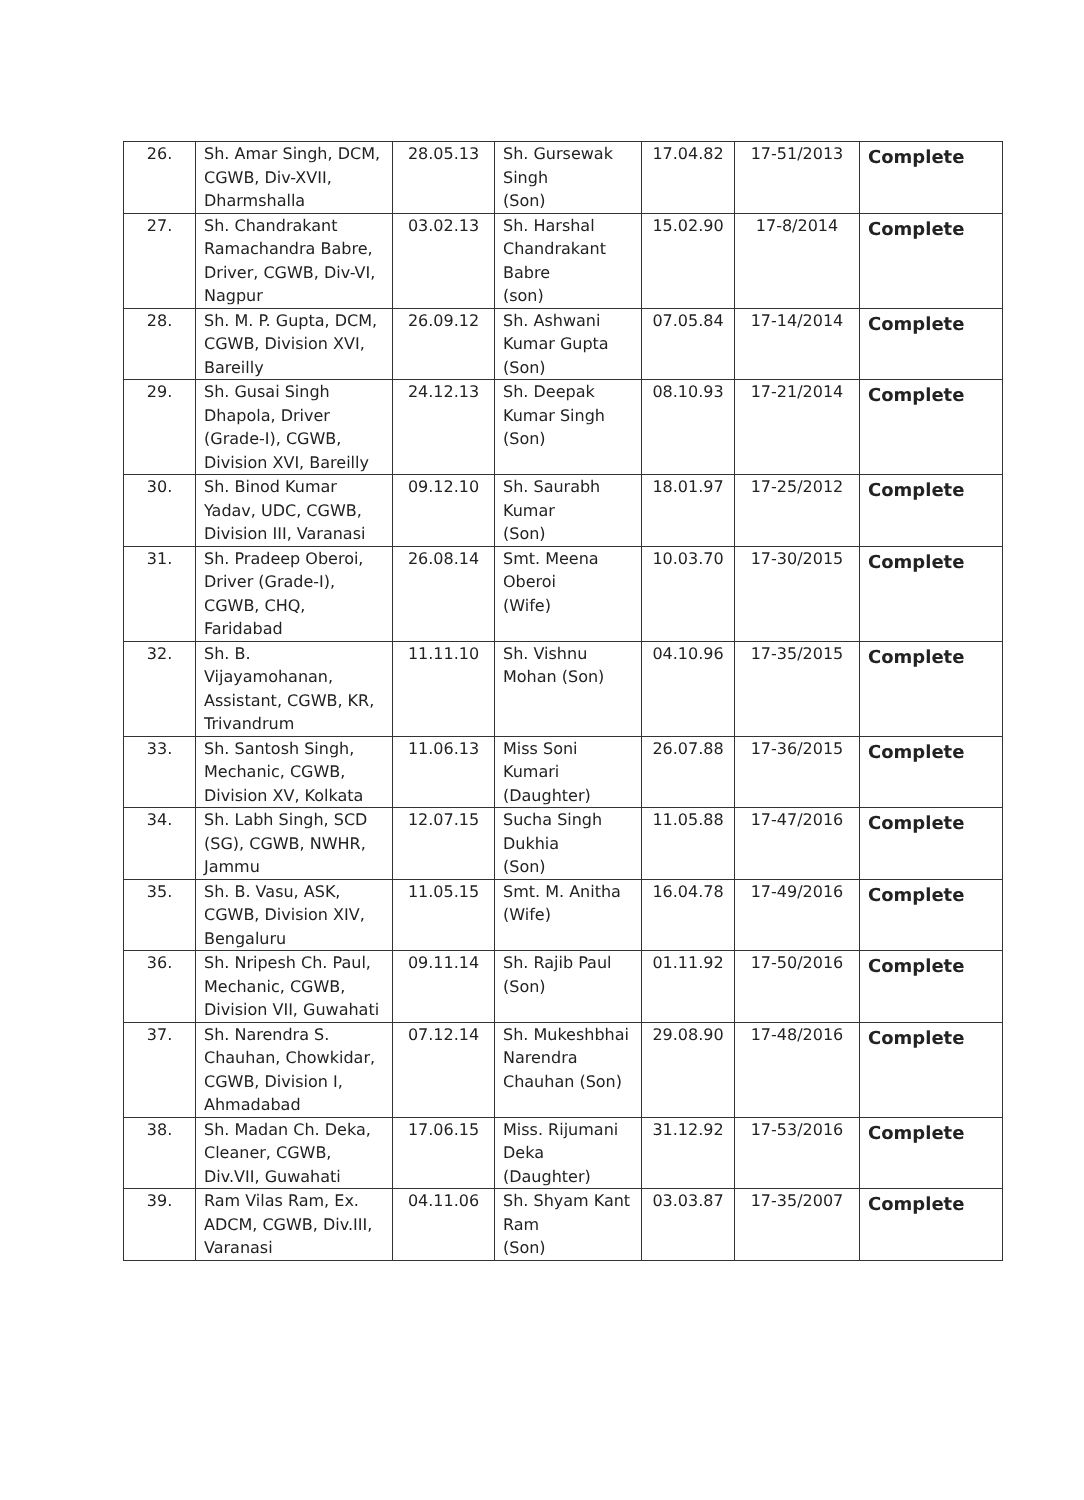| 26. | Sh. Amar Singh, DCM, CGWB, Div-XVII, Dharmshalla | 28.05.13 | Sh. Gursewak Singh (Son) | 17.04.82 | 17-51/2013 | Complete |
| 27. | Sh. Chandrakant Ramachandra Babre, Driver, CGWB, Div-VI, Nagpur | 03.02.13 | Sh. Harshal Chandrakant Babre (son) | 15.02.90 | 17-8/2014 | Complete |
| 28. | Sh. M. P. Gupta, DCM, CGWB, Division XVI, Bareilly | 26.09.12 | Sh. Ashwani Kumar Gupta (Son) | 07.05.84 | 17-14/2014 | Complete |
| 29. | Sh. Gusai Singh Dhapola, Driver (Grade-I), CGWB, Division XVI, Bareilly | 24.12.13 | Sh. Deepak Kumar Singh (Son) | 08.10.93 | 17-21/2014 | Complete |
| 30. | Sh. Binod Kumar Yadav, UDC, CGWB, Division III, Varanasi | 09.12.10 | Sh. Saurabh Kumar (Son) | 18.01.97 | 17-25/2012 | Complete |
| 31. | Sh. Pradeep Oberoi, Driver (Grade-I), CGWB, CHQ, Faridabad | 26.08.14 | Smt. Meena Oberoi (Wife) | 10.03.70 | 17-30/2015 | Complete |
| 32. | Sh. B. Vijayamohanan, Assistant, CGWB, KR, Trivandrum | 11.11.10 | Sh. Vishnu Mohan (Son) | 04.10.96 | 17-35/2015 | Complete |
| 33. | Sh. Santosh Singh, Mechanic, CGWB, Division XV, Kolkata | 11.06.13 | Miss Soni Kumari (Daughter) | 26.07.88 | 17-36/2015 | Complete |
| 34. | Sh. Labh Singh, SCD (SG), CGWB, NWHR, Jammu | 12.07.15 | Sucha Singh Dukhia (Son) | 11.05.88 | 17-47/2016 | Complete |
| 35. | Sh. B. Vasu, ASK, CGWB, Division XIV, Bengaluru | 11.05.15 | Smt. M. Anitha (Wife) | 16.04.78 | 17-49/2016 | Complete |
| 36. | Sh. Nripesh Ch. Paul, Mechanic, CGWB, Division VII, Guwahati | 09.11.14 | Sh. Rajib Paul (Son) | 01.11.92 | 17-50/2016 | Complete |
| 37. | Sh. Narendra S. Chauhan, Chowkidar, CGWB, Division I, Ahmadabad | 07.12.14 | Sh. Mukeshbhai Narendra Chauhan (Son) | 29.08.90 | 17-48/2016 | Complete |
| 38. | Sh. Madan Ch. Deka, Cleaner, CGWB, Div.VII, Guwahati | 17.06.15 | Miss. Rijumani Deka (Daughter) | 31.12.92 | 17-53/2016 | Complete |
| 39. | Ram Vilas Ram, Ex. ADCM, CGWB, Div.III, Varanasi | 04.11.06 | Sh. Shyam Kant Ram (Son) | 03.03.87 | 17-35/2007 | Complete |